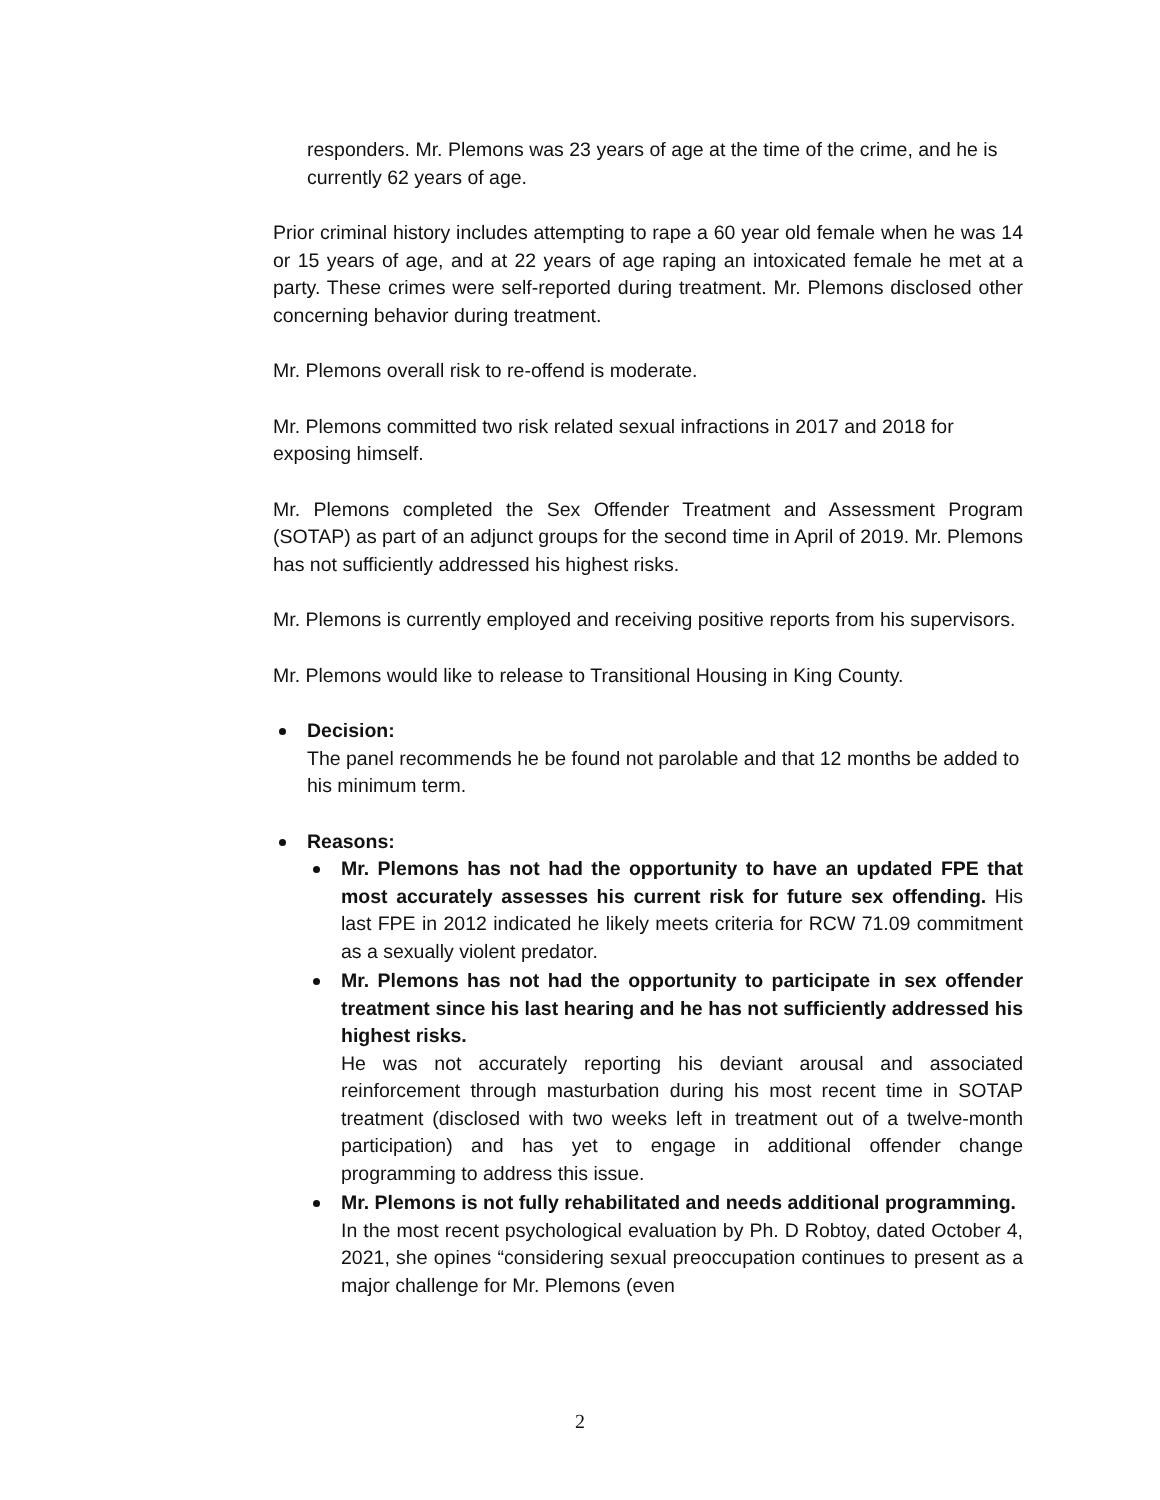responders. Mr. Plemons was 23 years of age at the time of the crime, and he is currently 62 years of age.
Prior criminal history includes attempting to rape a 60 year old female when he was 14 or 15 years of age, and at 22 years of age raping an intoxicated female he met at a party. These crimes were self-reported during treatment. Mr. Plemons disclosed other concerning behavior during treatment.
Mr. Plemons overall risk to re-offend is moderate.
Mr. Plemons committed two risk related sexual infractions in 2017 and 2018 for exposing himself.
Mr. Plemons completed the Sex Offender Treatment and Assessment Program (SOTAP) as part of an adjunct groups for the second time in April of 2019. Mr. Plemons has not sufficiently addressed his highest risks.
Mr. Plemons is currently employed and receiving positive reports from his supervisors.
Mr. Plemons would like to release to Transitional Housing in King County.
Decision:
The panel recommends he be found not parolable and that 12 months be added to his minimum term.
Reasons:
Mr. Plemons has not had the opportunity to have an updated FPE that most accurately assesses his current risk for future sex offending. His last FPE in 2012 indicated he likely meets criteria for RCW 71.09 commitment as a sexually violent predator.
Mr. Plemons has not had the opportunity to participate in sex offender treatment since his last hearing and he has not sufficiently addressed his highest risks.
He was not accurately reporting his deviant arousal and associated reinforcement through masturbation during his most recent time in SOTAP treatment (disclosed with two weeks left in treatment out of a twelve-month participation) and has yet to engage in additional offender change programming to address this issue.
Mr. Plemons is not fully rehabilitated and needs additional programming.
In the most recent psychological evaluation by Ph. D Robtoy, dated October 4, 2021, she opines “considering sexual preoccupation continues to present as a major challenge for Mr. Plemons (even
2